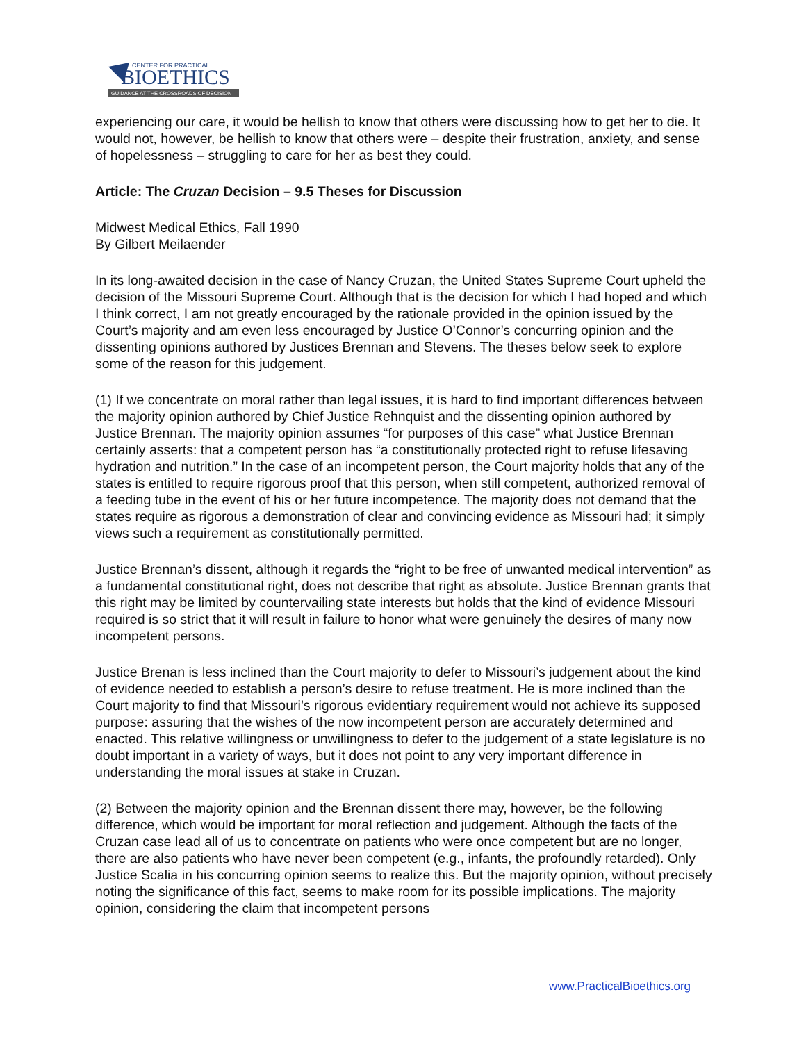CENTER FOR PRACTICAL
BIOETHICS
GUIDANCE AT THE CROSSROADS OF DECISION
experiencing our care, it would be hellish to know that others were discussing how to get her to die. It would not, however, be hellish to know that others were – despite their frustration, anxiety, and sense of hopelessness – struggling to care for her as best they could.
Article: The Cruzan Decision – 9.5 Theses for Discussion
Midwest Medical Ethics, Fall 1990
By Gilbert Meilaender
In its long-awaited decision in the case of Nancy Cruzan, the United States Supreme Court upheld the decision of the Missouri Supreme Court. Although that is the decision for which I had hoped and which I think correct, I am not greatly encouraged by the rationale provided in the opinion issued by the Court’s majority and am even less encouraged by Justice O’Connor’s concurring opinion and the dissenting opinions authored by Justices Brennan and Stevens. The theses below seek to explore some of the reason for this judgement.
(1) If we concentrate on moral rather than legal issues, it is hard to find important differences between the majority opinion authored by Chief Justice Rehnquist and the dissenting opinion authored by Justice Brennan. The majority opinion assumes “for purposes of this case” what Justice Brennan certainly asserts: that a competent person has “a constitutionally protected right to refuse lifesaving hydration and nutrition.” In the case of an incompetent person, the Court majority holds that any of the states is entitled to require rigorous proof that this person, when still competent, authorized removal of a feeding tube in the event of his or her future incompetence. The majority does not demand that the states require as rigorous a demonstration of clear and convincing evidence as Missouri had; it simply views such a requirement as constitutionally permitted.
Justice Brennan’s dissent, although it regards the “right to be free of unwanted medical intervention” as a fundamental constitutional right, does not describe that right as absolute. Justice Brennan grants that this right may be limited by countervailing state interests but holds that the kind of evidence Missouri required is so strict that it will result in failure to honor what were genuinely the desires of many now incompetent persons.
Justice Brenan is less inclined than the Court majority to defer to Missouri’s judgement about the kind of evidence needed to establish a person’s desire to refuse treatment. He is more inclined than the Court majority to find that Missouri’s rigorous evidentiary requirement would not achieve its supposed purpose: assuring that the wishes of the now incompetent person are accurately determined and enacted. This relative willingness or unwillingness to defer to the judgement of a state legislature is no doubt important in a variety of ways, but it does not point to any very important difference in understanding the moral issues at stake in Cruzan.
(2) Between the majority opinion and the Brennan dissent there may, however, be the following difference, which would be important for moral reflection and judgement. Although the facts of the Cruzan case lead all of us to concentrate on patients who were once competent but are no longer, there are also patients who have never been competent (e.g., infants, the profoundly retarded). Only Justice Scalia in his concurring opinion seems to realize this. But the majority opinion, without precisely noting the significance of this fact, seems to make room for its possible implications. The majority opinion, considering the claim that incompetent persons
www.PracticalBioethics.org